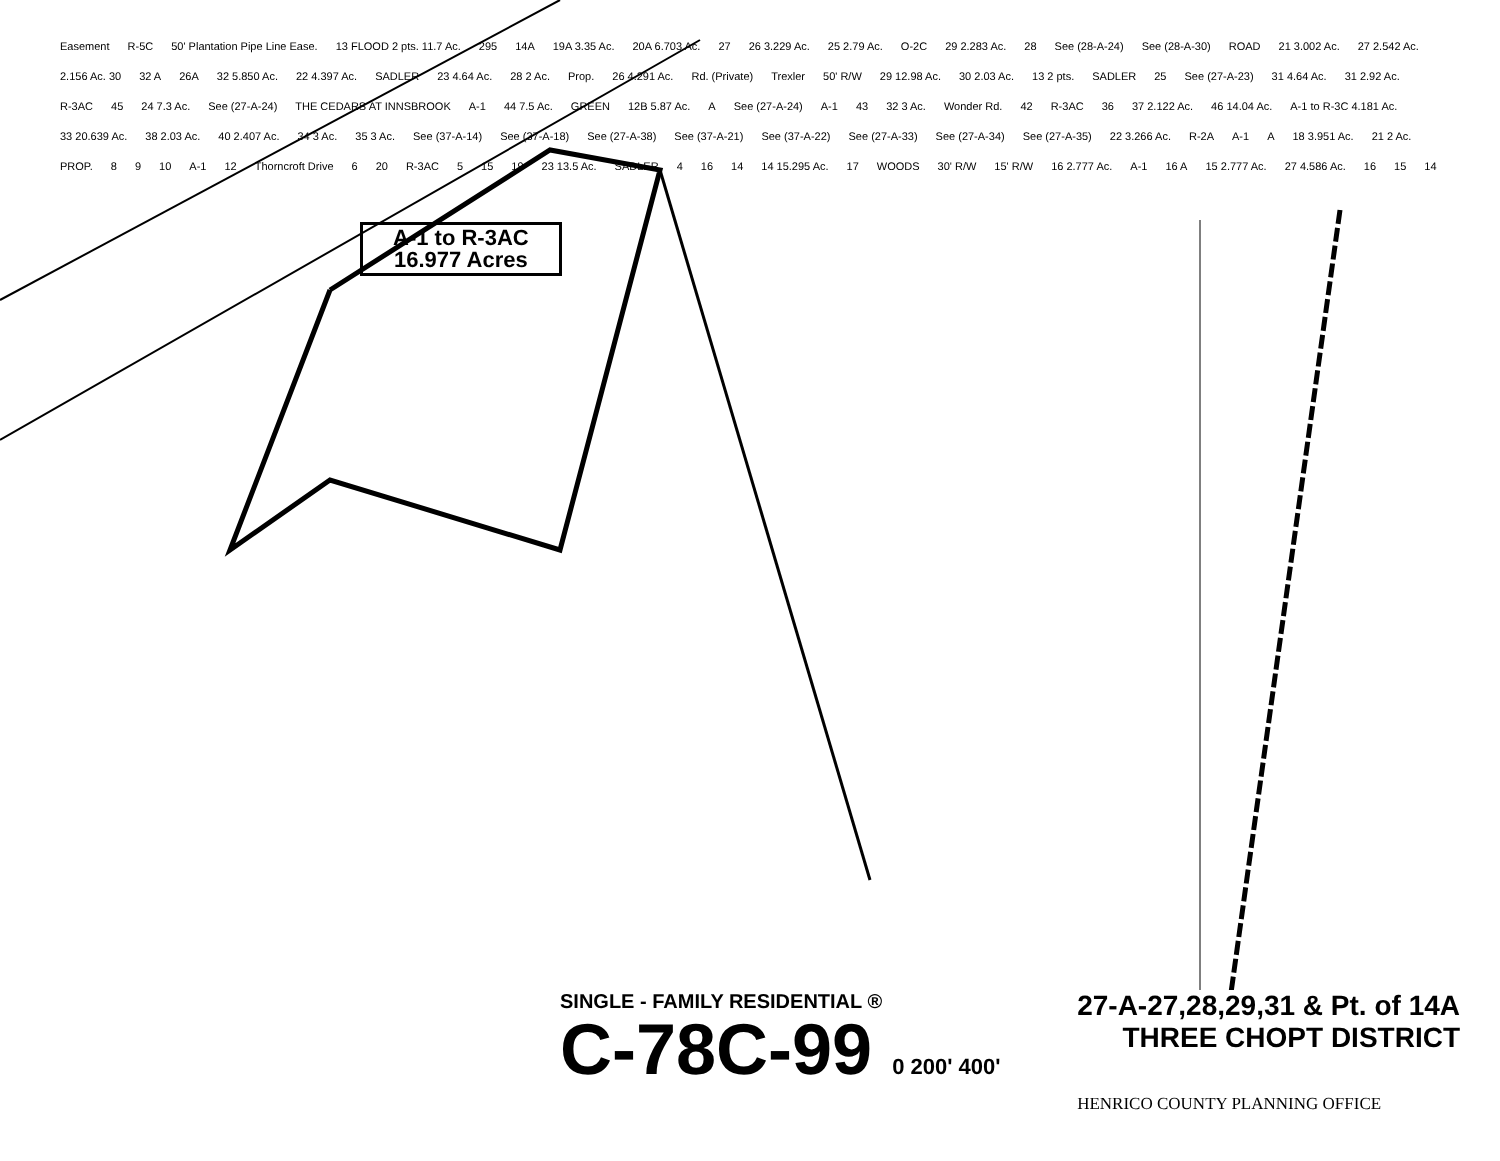Easement R-5C 50' Plantation Pipe Line Ease. 13 FLOOD 2 pts. 11.7 Ac. 295 14A 19A 3.35 Ac. 20A 6.703 Ac. 27 26 3.229 Ac. 25 2.79 Ac. O-2C 29 2.283 Ac. 28 See (28-A-24) See (28-A-30) ROAD 21 3.002 Ac. 27 2.542 Ac. 2.156 Ac. 30 32 A 26A 32 5.850 Ac. 22 4.397 Ac. SADLER 23 4.64 Ac. 28 2 Ac. Prop. 26 4.291 Ac. Rd. (Private) Trexler 50' R/W 29 12.98 Ac. 30 2.03 Ac. 13 2 pts. SADLER 25 See (27-A-23) 31 4.64 Ac. 31 2.92 Ac. R-3AC 45 24 7.3 Ac. See (27-A-24) THE CEDARS AT INNSBROOK A-1 44 7.5 Ac. GREEN 12B 5.87 Ac. A See (27-A-24) A-1 43 32 3 Ac. Wonder Rd. 42 R-3AC 36 37 2.122 Ac. 46 14.04 Ac. A-1 to R-3C 4.181 Ac. 33 20.639 Ac. 38 2.03 Ac. 40 2.407 Ac. 34 3 Ac. 35 3 Ac. See (37-A-14) See (37-A-18) See (27-A-38) See (37-A-21) See (37-A-22) See (27-A-33) See (27-A-34) See (27-A-35) 22 3.266 Ac. R-2A A-1 A 18 3.951 Ac. 21 2 Ac. PROP. 8 9 10 A-1 12 Thorncroft Drive 6 20 R-3AC 5 15 19 23 13.5 Ac. SADLER 4 16 14 14 15.295 Ac. 17 WOODS 30' R/W 15' R/W 16 2.777 Ac. A-1 16 A 15 2.777 Ac. 27 4.586 Ac. 16 15 14
A-1 to R-3AC
16.977 Acres
SINGLE - FAMILY RESIDENTIAL ®
C-78C-99 0 200' 400'
27-A-27,28,29,31 & Pt. of 14A
THREE CHOPT DISTRICT
HENRICO COUNTY PLANNING OFFICE